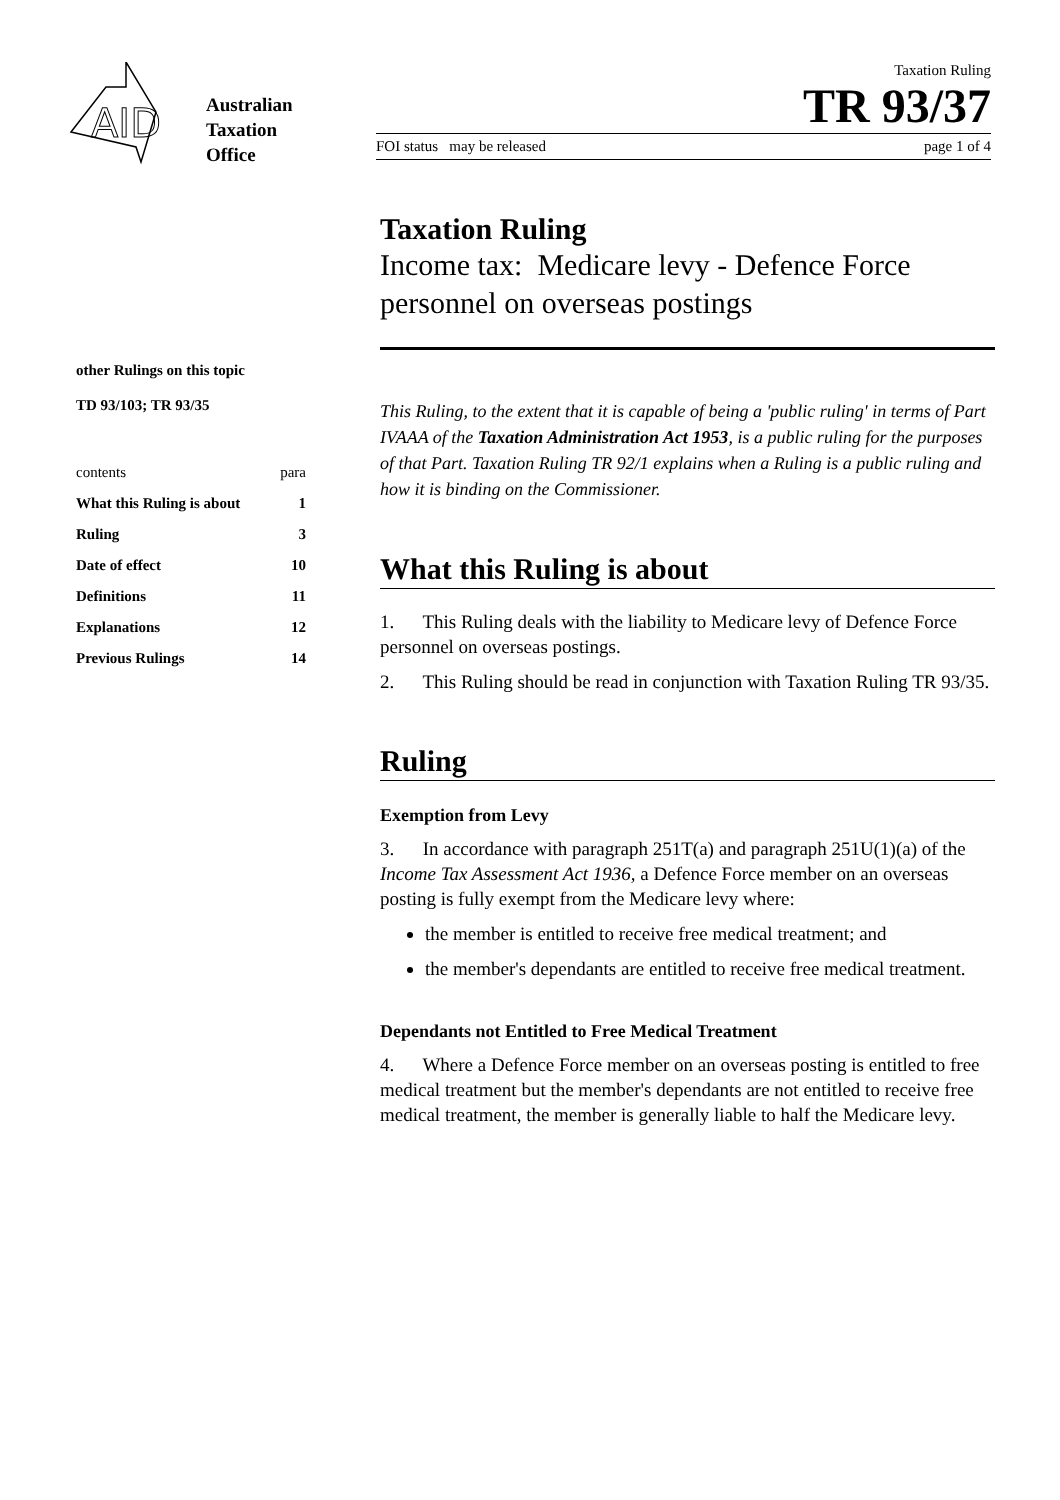AID
Australian
Taxation
Office
Taxation Ruling
TR 93/37
FOI status may be released page 1 of 4
other Rulings on this topic
TD 93/103; TR 93/35
contents para
What this Ruling is about 1
Ruling 3
Date of effect 10
Definitions 11
Explanations 12
Previous Rulings 14
Taxation Ruling
Income tax: Medicare levy - Defence Force personnel on overseas postings
This Ruling, to the extent that it is capable of being a 'public ruling' in terms of Part IVAAA of the Taxation Administration Act 1953, is a public ruling for the purposes of that Part. Taxation Ruling TR 92/1 explains when a Ruling is a public ruling and how it is binding on the Commissioner.
What this Ruling is about
1. This Ruling deals with the liability to Medicare levy of Defence Force personnel on overseas postings.
2. This Ruling should be read in conjunction with Taxation Ruling TR 93/35.
Ruling
Exemption from Levy
3. In accordance with paragraph 251T(a) and paragraph 251U(1)(a) of the Income Tax Assessment Act 1936, a Defence Force member on an overseas posting is fully exempt from the Medicare levy where:
the member is entitled to receive free medical treatment; and
the member's dependants are entitled to receive free medical treatment.
Dependants not Entitled to Free Medical Treatment
4. Where a Defence Force member on an overseas posting is entitled to free medical treatment but the member's dependants are not entitled to receive free medical treatment, the member is generally liable to half the Medicare levy.